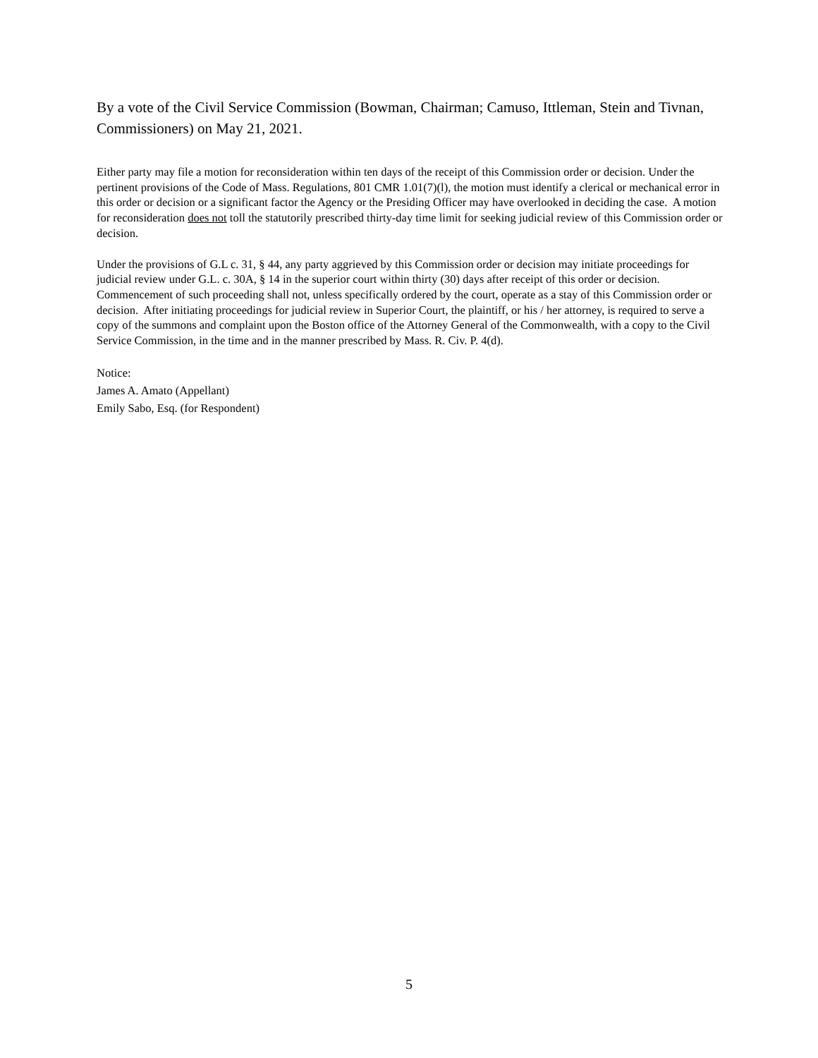By a vote of the Civil Service Commission (Bowman, Chairman; Camuso, Ittleman, Stein and Tivnan, Commissioners) on May 21, 2021.
Either party may file a motion for reconsideration within ten days of the receipt of this Commission order or decision. Under the pertinent provisions of the Code of Mass. Regulations, 801 CMR 1.01(7)(l), the motion must identify a clerical or mechanical error in this order or decision or a significant factor the Agency or the Presiding Officer may have overlooked in deciding the case. A motion for reconsideration does not toll the statutorily prescribed thirty-day time limit for seeking judicial review of this Commission order or decision.
Under the provisions of G.L c. 31, § 44, any party aggrieved by this Commission order or decision may initiate proceedings for judicial review under G.L. c. 30A, § 14 in the superior court within thirty (30) days after receipt of this order or decision. Commencement of such proceeding shall not, unless specifically ordered by the court, operate as a stay of this Commission order or decision. After initiating proceedings for judicial review in Superior Court, the plaintiff, or his / her attorney, is required to serve a copy of the summons and complaint upon the Boston office of the Attorney General of the Commonwealth, with a copy to the Civil Service Commission, in the time and in the manner prescribed by Mass. R. Civ. P. 4(d).
Notice:
James A. Amato (Appellant)
Emily Sabo, Esq. (for Respondent)
5